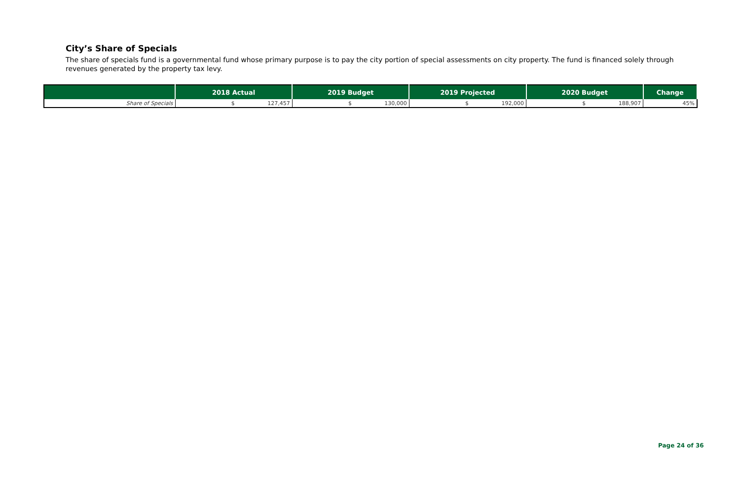City’s Share of Specials
The share of specials fund is a governmental fund whose primary purpose is to pay the city portion of special assessments on city property. The fund is financed solely through revenues generated by the property tax levy.
| | 2018 Actual | 2019 Budget | 2019 Projected | 2020 Budget | Change |
| --- | --- | --- | --- | --- | --- |
| Share of Specials | $ 127,457 | $ 130,000 | $ 192,000 | $ 188,907 | 45% |
Page 24 of 36